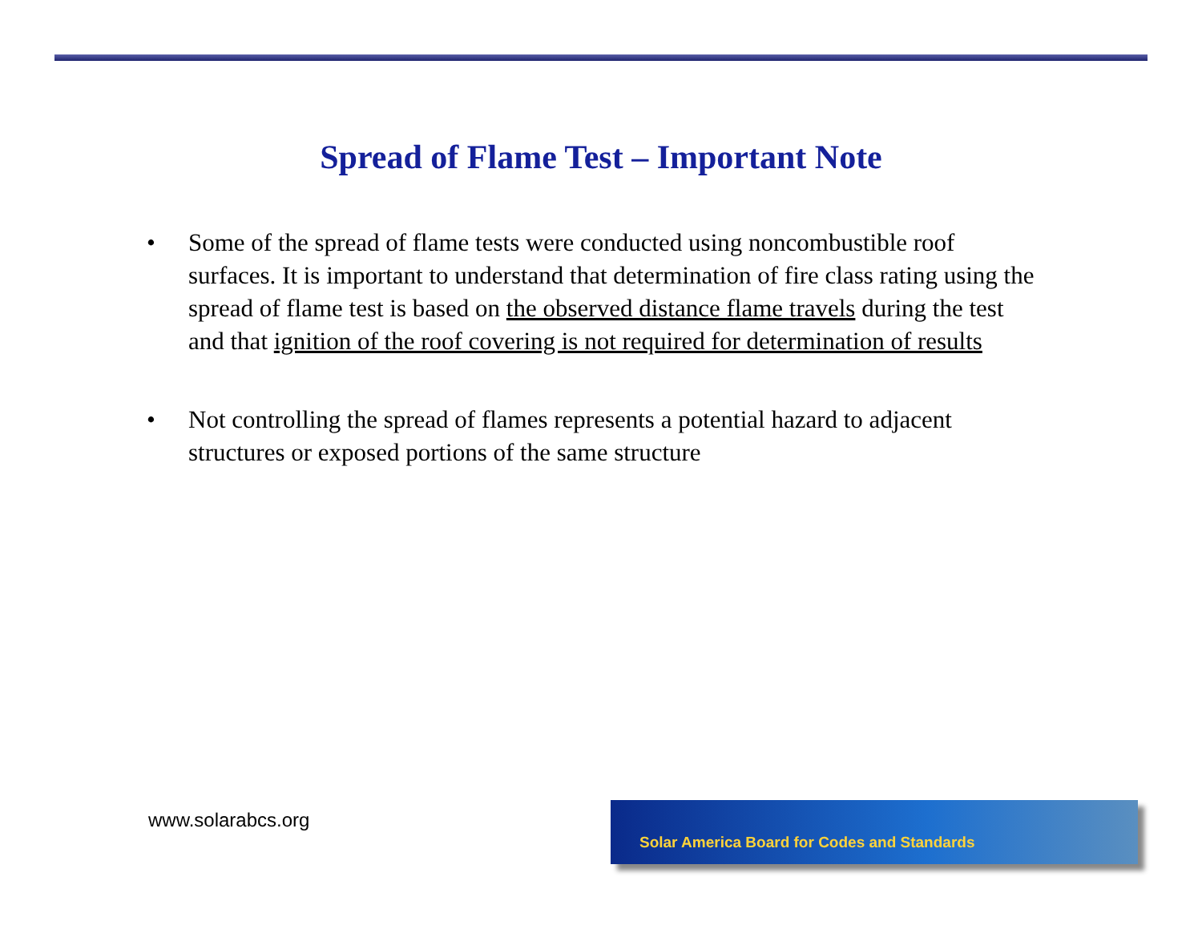Spread of Flame Test – Important Note
• Some of the spread of flame tests were conducted using noncombustible roof surfaces. It is important to understand that determination of fire class rating using the spread of flame test is based on the observed distance flame travels during the test and that ignition of the roof covering is not required for determination of results
• Not controlling the spread of flames represents a potential hazard to adjacent structures or exposed portions of the same structure
www.solarabcs.org
Solar America Board for Codes and Standards